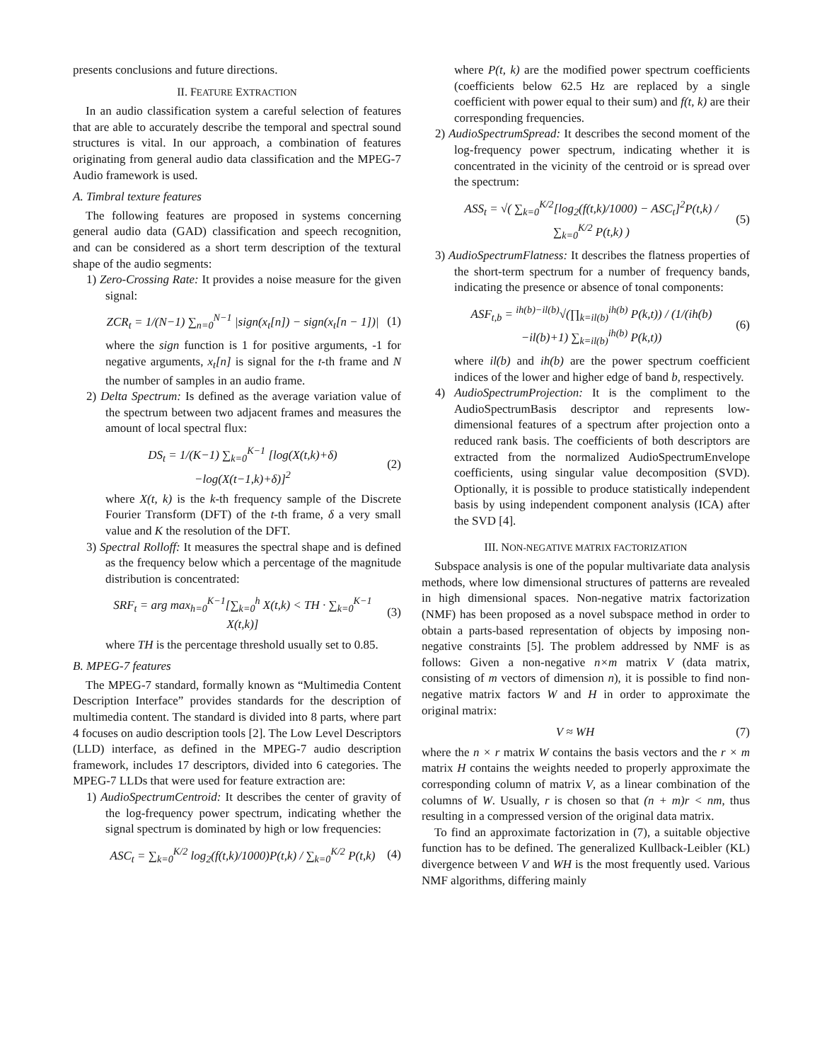presents conclusions and future directions.
II. FEATURE EXTRACTION
In an audio classification system a careful selection of features that are able to accurately describe the temporal and spectral sound structures is vital. In our approach, a combination of features originating from general audio data classification and the MPEG-7 Audio framework is used.
A. Timbral texture features
The following features are proposed in systems concerning general audio data (GAD) classification and speech recognition, and can be considered as a short term description of the textural shape of the audio segments:
1) Zero-Crossing Rate: It provides a noise measure for the given signal:
ZCR<sub>t</sub> = 1/(N−1) ∑<sub>n=0</sub><sup>N−1</sup> |sign(x<sub>t</sub>[n]) − sign(x<sub>t</sub>[n − 1])| (1)
where the sign function is 1 for positive arguments, -1 for negative arguments, x<sub>t</sub>[n] is signal for the t-th frame and N the number of samples in an audio frame.
2) Delta Spectrum: Is defined as the average variation value of the spectrum between two adjacent frames and measures the amount of local spectral flux:
DS<sub>t</sub> = 1/(K−1) ∑<sub>k=0</sub><sup>K−1</sup> [log(X(t,k)+δ)−log(X(t−1,k)+δ)]<sup>2</sup> (2)
where X(t, k) is the k-th frequency sample of the Discrete Fourier Transform (DFT) of the t-th frame, δ a very small value and K the resolution of the DFT.
3) Spectral Rolloff: It measures the spectral shape and is defined as the frequency below which a percentage of the magnitude distribution is concentrated:
SRF<sub>t</sub> = arg max<sub>h=0</sub><sup>K−1</sup>[∑<sub>k=0</sub><sup>h</sup> X(t,k) < TH · ∑<sub>k=0</sub><sup>K−1</sup> X(t,k)] (3)
where TH is the percentage threshold usually set to 0.85.
B. MPEG-7 features
The MPEG-7 standard, formally known as “Multimedia Content Description Interface” provides standards for the description of multimedia content. The standard is divided into 8 parts, where part 4 focuses on audio description tools [2]. The Low Level Descriptors (LLD) interface, as defined in the MPEG-7 audio description framework, includes 17 descriptors, divided into 6 categories. The MPEG-7 LLDs that were used for feature extraction are:
1) AudioSpectrumCentroid: It describes the center of gravity of the log-frequency power spectrum, indicating whether the signal spectrum is dominated by high or low frequencies:
ASC<sub>t</sub> = ∑<sub>k=0</sub><sup>K/2</sup> log<sub>2</sub>(f(t,k)/1000)P(t,k) / ∑<sub>k=0</sub><sup>K/2</sup> P(t,k) (4)
where P(t, k) are the modified power spectrum coefficients (coefficients below 62.5 Hz are replaced by a single coefficient with power equal to their sum) and f(t, k) are their corresponding frequencies.
2) AudioSpectrumSpread: It describes the second moment of the log-frequency power spectrum, indicating whether it is concentrated in the vicinity of the centroid or is spread over the spectrum:
ASS<sub>t</sub> = √( ∑<sub>k=0</sub><sup>K/2</sup>[log<sub>2</sub>(f(t,k)/1000) − ASC<sub>t</sub>]<sup>2</sup>P(t,k) / ∑<sub>k=0</sub><sup>K/2</sup> P(t,k) ) (5)
3) AudioSpectrumFlatness: It describes the flatness properties of the short-term spectrum for a number of frequency bands, indicating the presence or absence of tonal components:
ASF<sub>t,b</sub> = <sup>ih(b)−il(b)</sup>√(∏<sub>k=il(b)</sub><sup>ih(b)</sup> P(k,t)) / (1/(ih(b)−il(b)+1) ∑<sub>k=il(b)</sub><sup>ih(b)</sup> P(k,t)) (6)
where il(b) and ih(b) are the power spectrum coefficient indices of the lower and higher edge of band b, respectively.
4) AudioSpectrumProjection: It is the compliment to the AudioSpectrumBasis descriptor and represents low-dimensional features of a spectrum after projection onto a reduced rank basis. The coefficients of both descriptors are extracted from the normalized AudioSpectrumEnvelope coefficients, using singular value decomposition (SVD). Optionally, it is possible to produce statistically independent basis by using independent component analysis (ICA) after the SVD [4].
III. NON-NEGATIVE MATRIX FACTORIZATION
Subspace analysis is one of the popular multivariate data analysis methods, where low dimensional structures of patterns are revealed in high dimensional spaces. Non-negative matrix factorization (NMF) has been proposed as a novel subspace method in order to obtain a parts-based representation of objects by imposing non-negative constraints [5]. The problem addressed by NMF is as follows: Given a non-negative n×m matrix V (data matrix, consisting of m vectors of dimension n), it is possible to find non-negative matrix factors W and H in order to approximate the original matrix:
V ≈ WH (7)
where the n × r matrix W contains the basis vectors and the r × m matrix H contains the weights needed to properly approximate the corresponding column of matrix V, as a linear combination of the columns of W. Usually, r is chosen so that (n + m)r < nm, thus resulting in a compressed version of the original data matrix.
To find an approximate factorization in (7), a suitable objective function has to be defined. The generalized Kullback-Leibler (KL) divergence between V and WH is the most frequently used. Various NMF algorithms, differing mainly